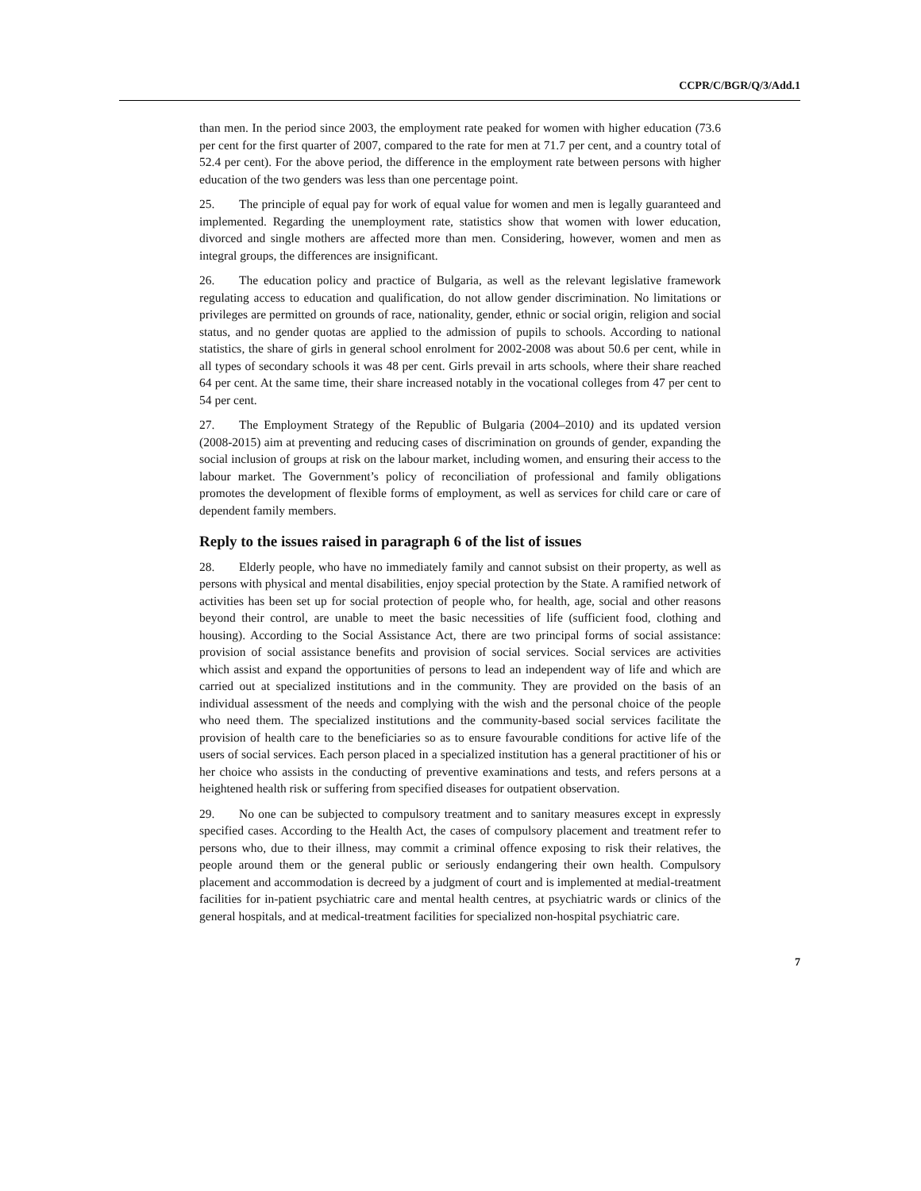CCPR/C/BGR/Q/3/Add.1
than men. In the period since 2003, the employment rate peaked for women with higher education (73.6 per cent for the first quarter of 2007, compared to the rate for men at 71.7 per cent, and a country total of 52.4 per cent). For the above period, the difference in the employment rate between persons with higher education of the two genders was less than one percentage point.
25. The principle of equal pay for work of equal value for women and men is legally guaranteed and implemented. Regarding the unemployment rate, statistics show that women with lower education, divorced and single mothers are affected more than men. Considering, however, women and men as integral groups, the differences are insignificant.
26. The education policy and practice of Bulgaria, as well as the relevant legislative framework regulating access to education and qualification, do not allow gender discrimination. No limitations or privileges are permitted on grounds of race, nationality, gender, ethnic or social origin, religion and social status, and no gender quotas are applied to the admission of pupils to schools. According to national statistics, the share of girls in general school enrolment for 2002-2008 was about 50.6 per cent, while in all types of secondary schools it was 48 per cent. Girls prevail in arts schools, where their share reached 64 per cent. At the same time, their share increased notably in the vocational colleges from 47 per cent to 54 per cent.
27. The Employment Strategy of the Republic of Bulgaria (2004–2010) and its updated version (2008-2015) aim at preventing and reducing cases of discrimination on grounds of gender, expanding the social inclusion of groups at risk on the labour market, including women, and ensuring their access to the labour market. The Government’s policy of reconciliation of professional and family obligations promotes the development of flexible forms of employment, as well as services for child care or care of dependent family members.
Reply to the issues raised in paragraph 6 of the list of issues
28. Elderly people, who have no immediately family and cannot subsist on their property, as well as persons with physical and mental disabilities, enjoy special protection by the State. A ramified network of activities has been set up for social protection of people who, for health, age, social and other reasons beyond their control, are unable to meet the basic necessities of life (sufficient food, clothing and housing). According to the Social Assistance Act, there are two principal forms of social assistance: provision of social assistance benefits and provision of social services. Social services are activities which assist and expand the opportunities of persons to lead an independent way of life and which are carried out at specialized institutions and in the community. They are provided on the basis of an individual assessment of the needs and complying with the wish and the personal choice of the people who need them. The specialized institutions and the community-based social services facilitate the provision of health care to the beneficiaries so as to ensure favourable conditions for active life of the users of social services. Each person placed in a specialized institution has a general practitioner of his or her choice who assists in the conducting of preventive examinations and tests, and refers persons at a heightened health risk or suffering from specified diseases for outpatient observation.
29. No one can be subjected to compulsory treatment and to sanitary measures except in expressly specified cases. According to the Health Act, the cases of compulsory placement and treatment refer to persons who, due to their illness, may commit a criminal offence exposing to risk their relatives, the people around them or the general public or seriously endangering their own health. Compulsory placement and accommodation is decreed by a judgment of court and is implemented at medial-treatment facilities for in-patient psychiatric care and mental health centres, at psychiatric wards or clinics of the general hospitals, and at medical-treatment facilities for specialized non-hospital psychiatric care.
7